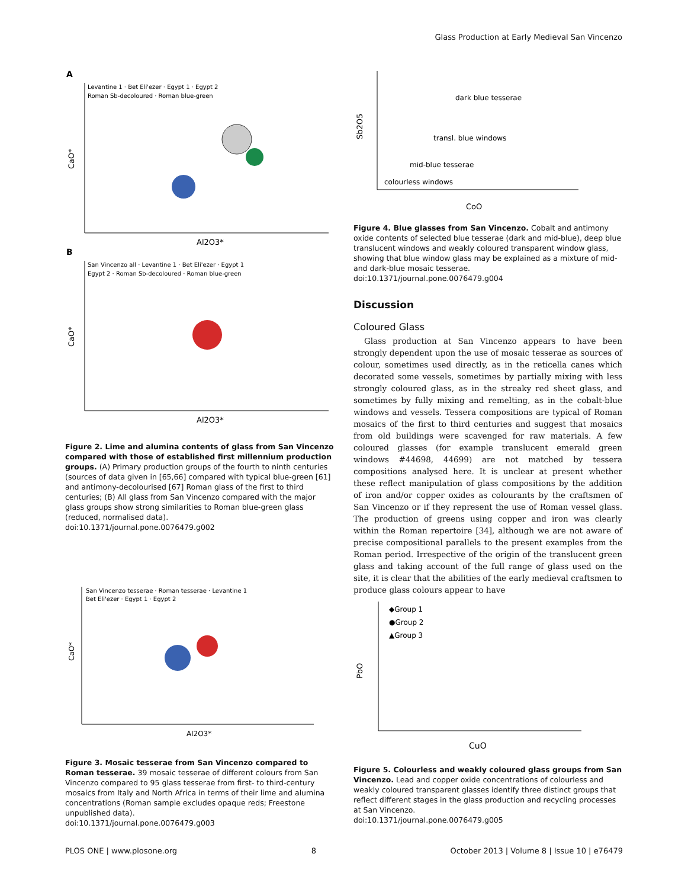Glass Production at Early Medieval San Vincenzo
A
CaO*
Al2O3*
Levantine 1 · Bet Eli'ezer · Egypt 1 · Egypt 2
Roman Sb-decoloured · Roman blue-green
B
CaO*
Al2O3*
San Vincenzo all · Levantine 1 · Bet Eli'ezer · Egypt 1
Egypt 2 · Roman Sb-decoloured · Roman blue-green
Figure 2. Lime and alumina contents of glass from San Vincenzo compared with those of established first millennium production groups. (A) Primary production groups of the fourth to ninth centuries (sources of data given in [65,66] compared with typical blue-green [61] and antimony-decolourised [67] Roman glass of the first to third centuries; (B) All glass from San Vincenzo compared with the major glass groups show strong similarities to Roman blue-green glass (reduced, normalised data).
doi:10.1371/journal.pone.0076479.g002
CaO*
Al2O3*
San Vincenzo tesserae · Roman tesserae · Levantine 1
Bet Eli'ezer · Egypt 1 · Egypt 2
Figure 3. Mosaic tesserae from San Vincenzo compared to Roman tesserae. 39 mosaic tesserae of different colours from San Vincenzo compared to 95 glass tesserae from first- to third-century mosaics from Italy and North Africa in terms of their lime and alumina concentrations (Roman sample excludes opaque reds; Freestone unpublished data).
doi:10.1371/journal.pone.0076479.g003
Sb2O5
CoO
dark blue tesserae
transl. blue windows
mid-blue tesserae
colourless windows
Figure 4. Blue glasses from San Vincenzo. Cobalt and antimony oxide contents of selected blue tesserae (dark and mid-blue), deep blue translucent windows and weakly coloured transparent window glass, showing that blue window glass may be explained as a mixture of mid- and dark-blue mosaic tesserae.
doi:10.1371/journal.pone.0076479.g004
Discussion
Coloured Glass
Glass production at San Vincenzo appears to have been strongly dependent upon the use of mosaic tesserae as sources of colour, sometimes used directly, as in the reticella canes which decorated some vessels, sometimes by partially mixing with less strongly coloured glass, as in the streaky red sheet glass, and sometimes by fully mixing and remelting, as in the cobalt-blue windows and vessels. Tessera compositions are typical of Roman mosaics of the first to third centuries and suggest that mosaics from old buildings were scavenged for raw materials. A few coloured glasses (for example translucent emerald green windows #44698, 44699) are not matched by tessera compositions analysed here. It is unclear at present whether these reflect manipulation of glass compositions by the addition of iron and/or copper oxides as colourants by the craftsmen of San Vincenzo or if they represent the use of Roman vessel glass. The production of greens using copper and iron was clearly within the Roman repertoire [34], although we are not aware of precise compositional parallels to the present examples from the Roman period. Irrespective of the origin of the translucent green glass and taking account of the full range of glass used on the site, it is clear that the abilities of the early medieval craftsmen to produce glass colours appear to have
PbO
CuO
◆Group 1
●Group 2
▲Group 3
Figure 5. Colourless and weakly coloured glass groups from San Vincenzo. Lead and copper oxide concentrations of colourless and weakly coloured transparent glasses identify three distinct groups that reflect different stages in the glass production and recycling processes at San Vincenzo.
doi:10.1371/journal.pone.0076479.g005
PLOS ONE | www.plosone.org 8 October 2013 | Volume 8 | Issue 10 | e76479